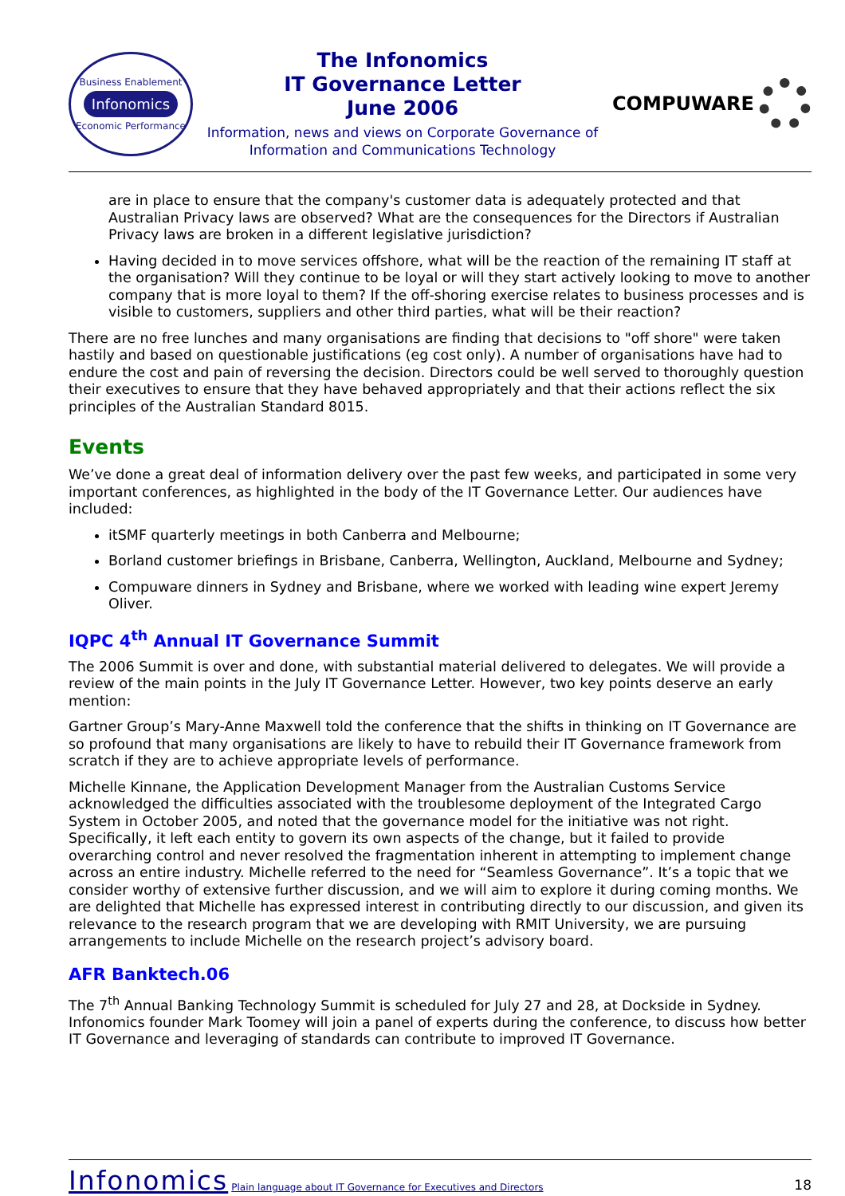Business Enablement
Infonomics
Economic Performance
The Infonomics
IT Governance Letter
June 2006
Information, news and views on Corporate Governance of
Information and Communications Technology
COMPUWARE
are in place to ensure that the company's customer data is adequately protected and that Australian Privacy laws are observed? What are the consequences for the Directors if Australian Privacy laws are broken in a different legislative jurisdiction?
Having decided in to move services offshore, what will be the reaction of the remaining IT staff at the organisation? Will they continue to be loyal or will they start actively looking to move to another company that is more loyal to them? If the off-shoring exercise relates to business processes and is visible to customers, suppliers and other third parties, what will be their reaction?
There are no free lunches and many organisations are finding that decisions to "off shore" were taken hastily and based on questionable justifications (eg cost only). A number of organisations have had to endure the cost and pain of reversing the decision. Directors could be well served to thoroughly question their executives to ensure that they have behaved appropriately and that their actions reflect the six principles of the Australian Standard 8015.
Events
We’ve done a great deal of information delivery over the past few weeks, and participated in some very important conferences, as highlighted in the body of the IT Governance Letter. Our audiences have included:
itSMF quarterly meetings in both Canberra and Melbourne;
Borland customer briefings in Brisbane, Canberra, Wellington, Auckland, Melbourne and Sydney;
Compuware dinners in Sydney and Brisbane, where we worked with leading wine expert Jeremy Oliver.
IQPC 4<sup>th</sup> Annual IT Governance Summit
The 2006 Summit is over and done, with substantial material delivered to delegates. We will provide a review of the main points in the July IT Governance Letter. However, two key points deserve an early mention:
Gartner Group’s Mary-Anne Maxwell told the conference that the shifts in thinking on IT Governance are so profound that many organisations are likely to have to rebuild their IT Governance framework from scratch if they are to achieve appropriate levels of performance.
Michelle Kinnane, the Application Development Manager from the Australian Customs Service acknowledged the difficulties associated with the troublesome deployment of the Integrated Cargo System in October 2005, and noted that the governance model for the initiative was not right. Specifically, it left each entity to govern its own aspects of the change, but it failed to provide overarching control and never resolved the fragmentation inherent in attempting to implement change across an entire industry. Michelle referred to the need for “Seamless Governance”. It’s a topic that we consider worthy of extensive further discussion, and we will aim to explore it during coming months. We are delighted that Michelle has expressed interest in contributing directly to our discussion, and given its relevance to the research program that we are developing with RMIT University, we are pursuing arrangements to include Michelle on the research project’s advisory board.
AFR Banktech.06
The 7<sup>th</sup> Annual Banking Technology Summit is scheduled for July 27 and 28, at Dockside in Sydney. Infonomics founder Mark Toomey will join a panel of experts during the conference, to discuss how better IT Governance and leveraging of standards can contribute to improved IT Governance.
Infonomics Plain language about IT Governance for Executives and Directors 18